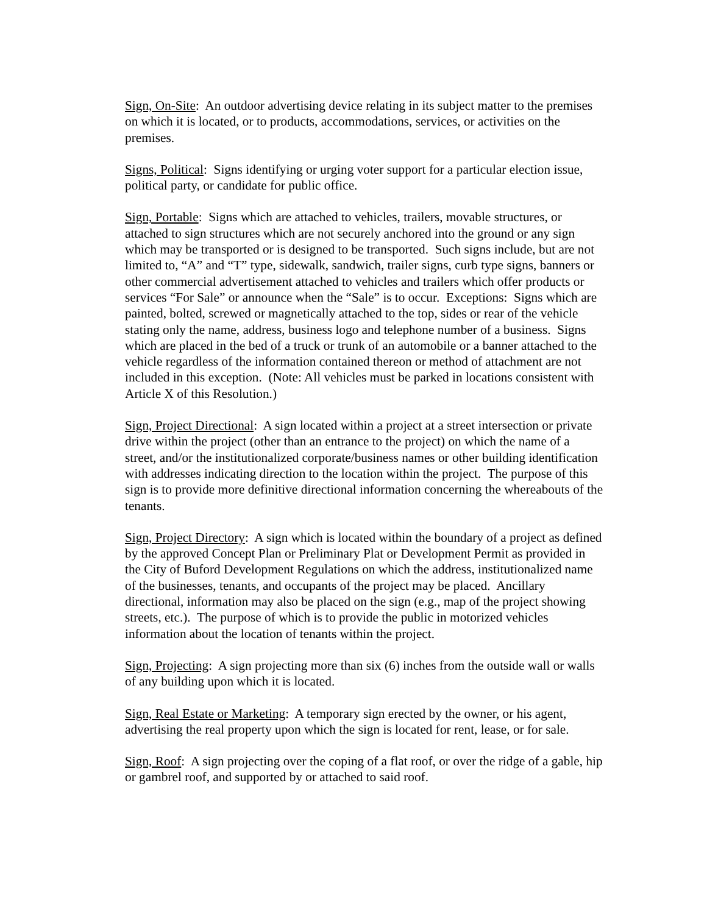Sign, On-Site: An outdoor advertising device relating in its subject matter to the premises on which it is located, or to products, accommodations, services, or activities on the premises.
Signs, Political: Signs identifying or urging voter support for a particular election issue, political party, or candidate for public office.
Sign, Portable: Signs which are attached to vehicles, trailers, movable structures, or attached to sign structures which are not securely anchored into the ground or any sign which may be transported or is designed to be transported. Such signs include, but are not limited to, “A” and “T” type, sidewalk, sandwich, trailer signs, curb type signs, banners or other commercial advertisement attached to vehicles and trailers which offer products or services “For Sale” or announce when the “Sale” is to occur. Exceptions: Signs which are painted, bolted, screwed or magnetically attached to the top, sides or rear of the vehicle stating only the name, address, business logo and telephone number of a business. Signs which are placed in the bed of a truck or trunk of an automobile or a banner attached to the vehicle regardless of the information contained thereon or method of attachment are not included in this exception. (Note: All vehicles must be parked in locations consistent with Article X of this Resolution.)
Sign, Project Directional: A sign located within a project at a street intersection or private drive within the project (other than an entrance to the project) on which the name of a street, and/or the institutionalized corporate/business names or other building identification with addresses indicating direction to the location within the project. The purpose of this sign is to provide more definitive directional information concerning the whereabouts of the tenants.
Sign, Project Directory: A sign which is located within the boundary of a project as defined by the approved Concept Plan or Preliminary Plat or Development Permit as provided in the City of Buford Development Regulations on which the address, institutionalized name of the businesses, tenants, and occupants of the project may be placed. Ancillary directional, information may also be placed on the sign (e.g., map of the project showing streets, etc.). The purpose of which is to provide the public in motorized vehicles information about the location of tenants within the project.
Sign, Projecting: A sign projecting more than six (6) inches from the outside wall or walls of any building upon which it is located.
Sign, Real Estate or Marketing: A temporary sign erected by the owner, or his agent, advertising the real property upon which the sign is located for rent, lease, or for sale.
Sign, Roof: A sign projecting over the coping of a flat roof, or over the ridge of a gable, hip or gambrel roof, and supported by or attached to said roof.